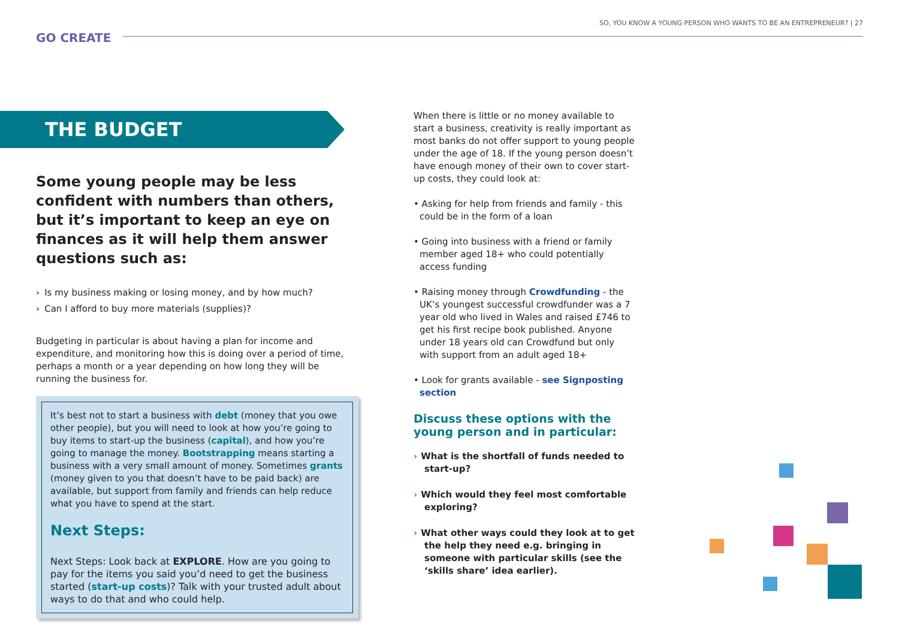GO CREATE
SO, YOU KNOW A YOUNG PERSON WHO WANTS TO BE AN ENTREPRENEUR? | 27
THE BUDGET
Some young people may be less confident with numbers than others, but it’s important to keep an eye on finances as it will help them answer questions such as:
› Is my business making or losing money, and by how much?
› Can I afford to buy more materials (supplies)?
Budgeting in particular is about having a plan for income and expenditure, and monitoring how this is doing over a period of time, perhaps a month or a year depending on how long they will be running the business for.
It’s best not to start a business with debt (money that you owe other people), but you will need to look at how you’re going to buy items to start-up the business (capital), and how you’re going to manage the money. Bootstrapping means starting a business with a very small amount of money. Sometimes grants (money given to you that doesn’t have to be paid back) are available, but support from family and friends can help reduce what you have to spend at the start.
Next Steps:
Next Steps: Look back at EXPLORE. How are you going to pay for the items you said you’d need to get the business started (start-up costs)? Talk with your trusted adult about ways to do that and who could help.
When there is little or no money available to start a business, creativity is really important as most banks do not offer support to young people under the age of 18. If the young person doesn’t have enough money of their own to cover start-up costs, they could look at:
• Asking for help from friends and family - this could be in the form of a loan
• Going into business with a friend or family member aged 18+ who could potentially access funding
• Raising money through Crowdfunding - the UK’s youngest successful crowdfunder was a 7 year old who lived in Wales and raised £746 to get his first recipe book published. Anyone under 18 years old can Crowdfund but only with support from an adult aged 18+
• Look for grants available - see Signposting section
Discuss these options with the young person and in particular:
› What is the shortfall of funds needed to start-up?
› Which would they feel most comfortable exploring?
› What other ways could they look at to get the help they need e.g. bringing in someone with particular skills (see the ‘skills share’ idea earlier).